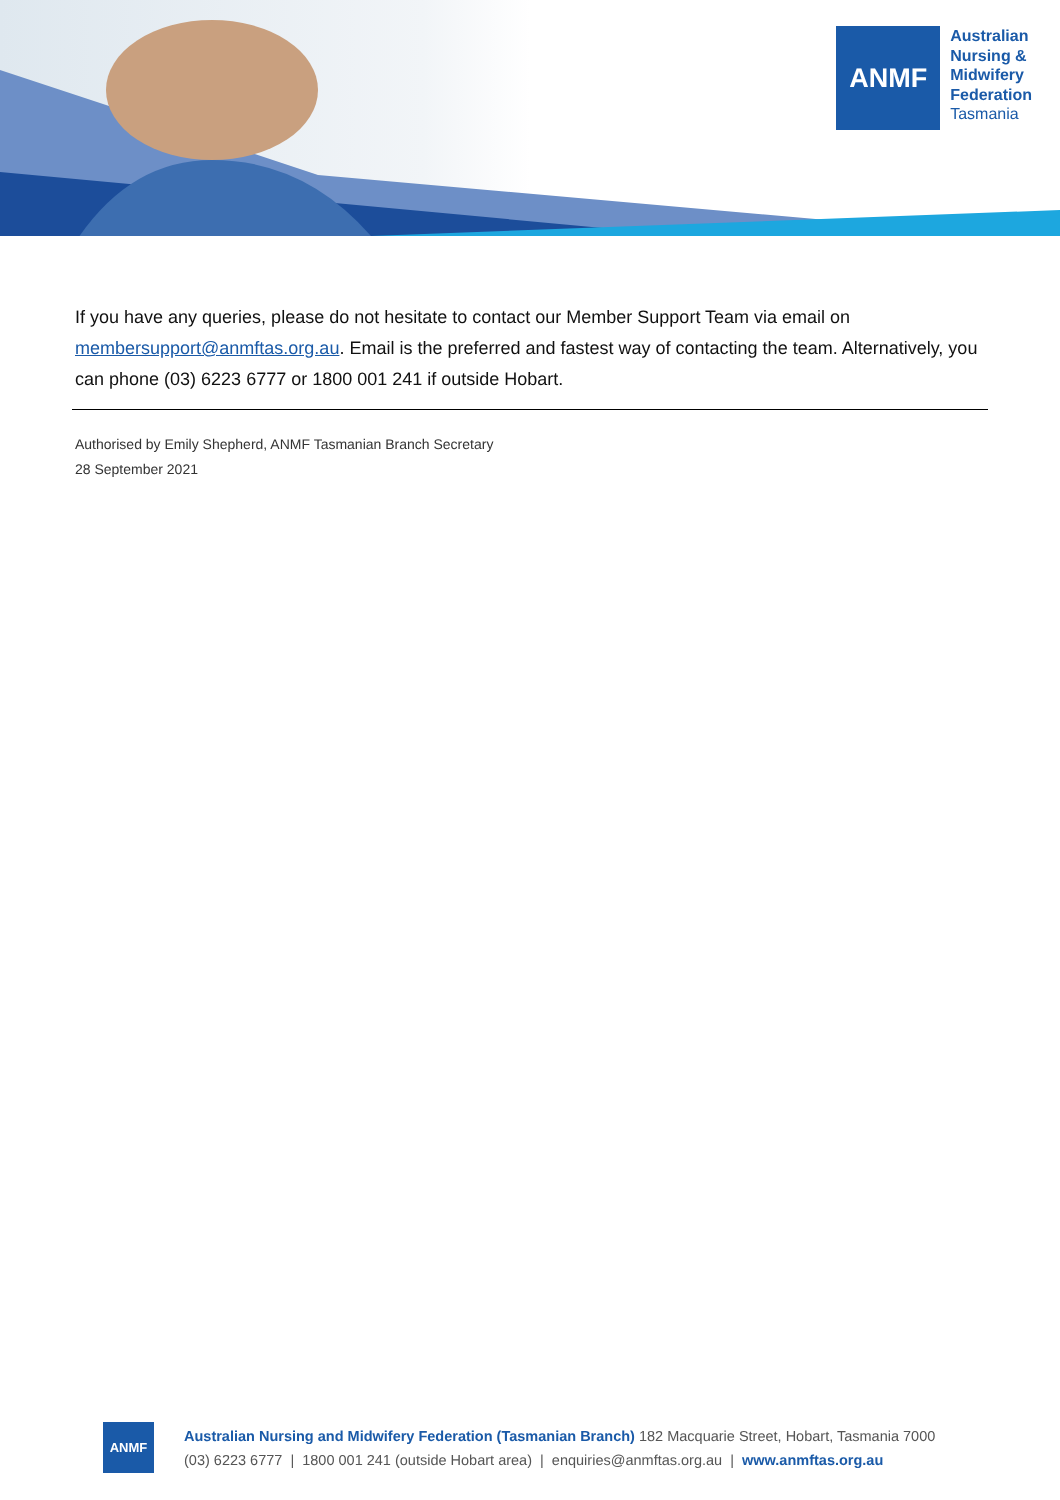ANMF
Australian
Nursing &
Midwifery
Federation
Tasmania
If you have any queries, please do not hesitate to contact our Member Support Team via email on membersupport@anmftas.org.au. Email is the preferred and fastest way of contacting the team. Alternatively, you can phone (03) 6223 6777 or 1800 001 241 if outside Hobart.
Authorised by Emily Shepherd, ANMF Tasmanian Branch Secretary
28 September 2021
ANMF
Australian Nursing and Midwifery Federation (Tasmanian Branch) 182 Macquarie Street, Hobart, Tasmania 7000
(03) 6223 6777 | 1800 001 241 (outside Hobart area) | enquiries@anmftas.org.au | www.anmftas.org.au